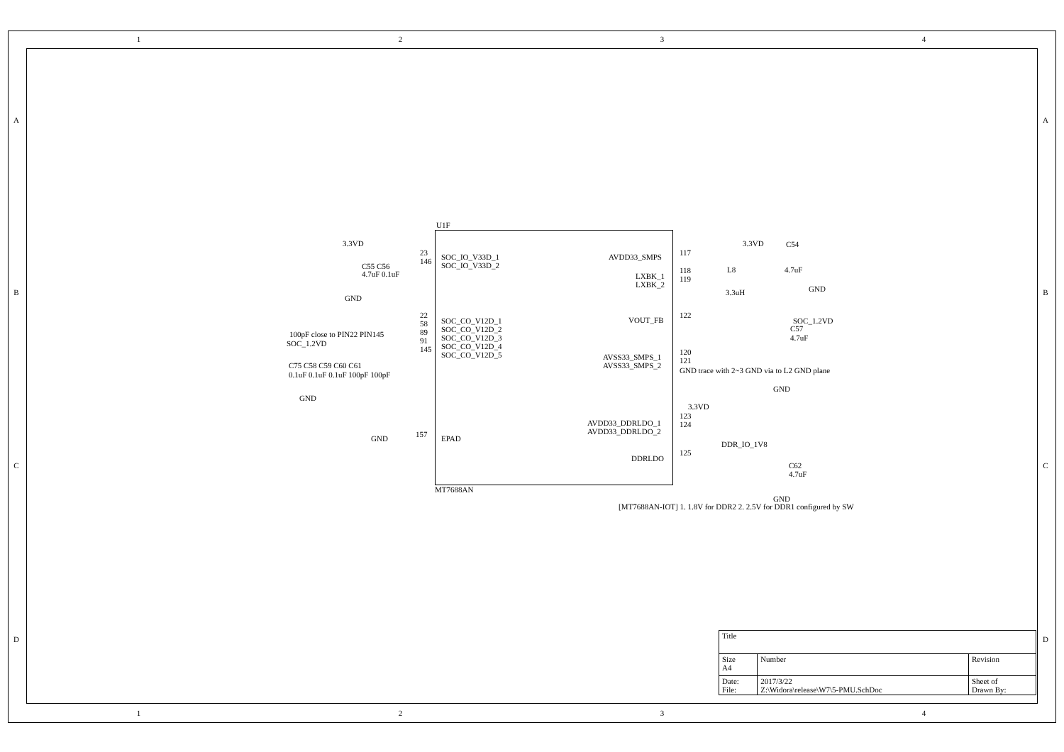1 2 3 4
A A
B B
C C
D D
U1F
MT7688AN
3.3VD
C55 C56
4.7uF 0.1uF
GND
23
146
SOC_IO_V33D_1
SOC_IO_V33D_2
22
58
89
91
145
SOC_CO_V12D_1
SOC_CO_V12D_2
SOC_CO_V12D_3
SOC_CO_V12D_4
SOC_CO_V12D_5
100pF close to PIN22 PIN145
SOC_1.2VD
C75 C58 C59 C60 C61
0.1uF 0.1uF 0.1uF 100pF 100pF
GND
GND 157 EPAD
AVDD33_SMPS
LXBK_1
LXBK_2
VOUT_FB
AVSS33_SMPS_1
AVSS33_SMPS_2
AVDD33_DDRLDO_1
AVDD33_DDRLDO_2
DDRLDO
117
118
119
122
120
121
123
124
125
3.3VD C54
4.7uF
GND
L8
3.3uH
SOC_1.2VD
C57
4.7uF
GND trace with 2~3 GND via to L2 GND plane
GND
3.3VD
DDR_IO_1V8
C62
4.7uF
GND
[MT7688AN-IOT] 1. 1.8V for DDR2 2. 2.5V for DDR1 configured by SW
| Title | | | |
| Size A4 | Number | | Revision |
| Date: File: | 2017/3/22 Z:\Widora\release\W7\5-PMU.SchDoc | Sheet of Drawn By: | |
1 2 3 4